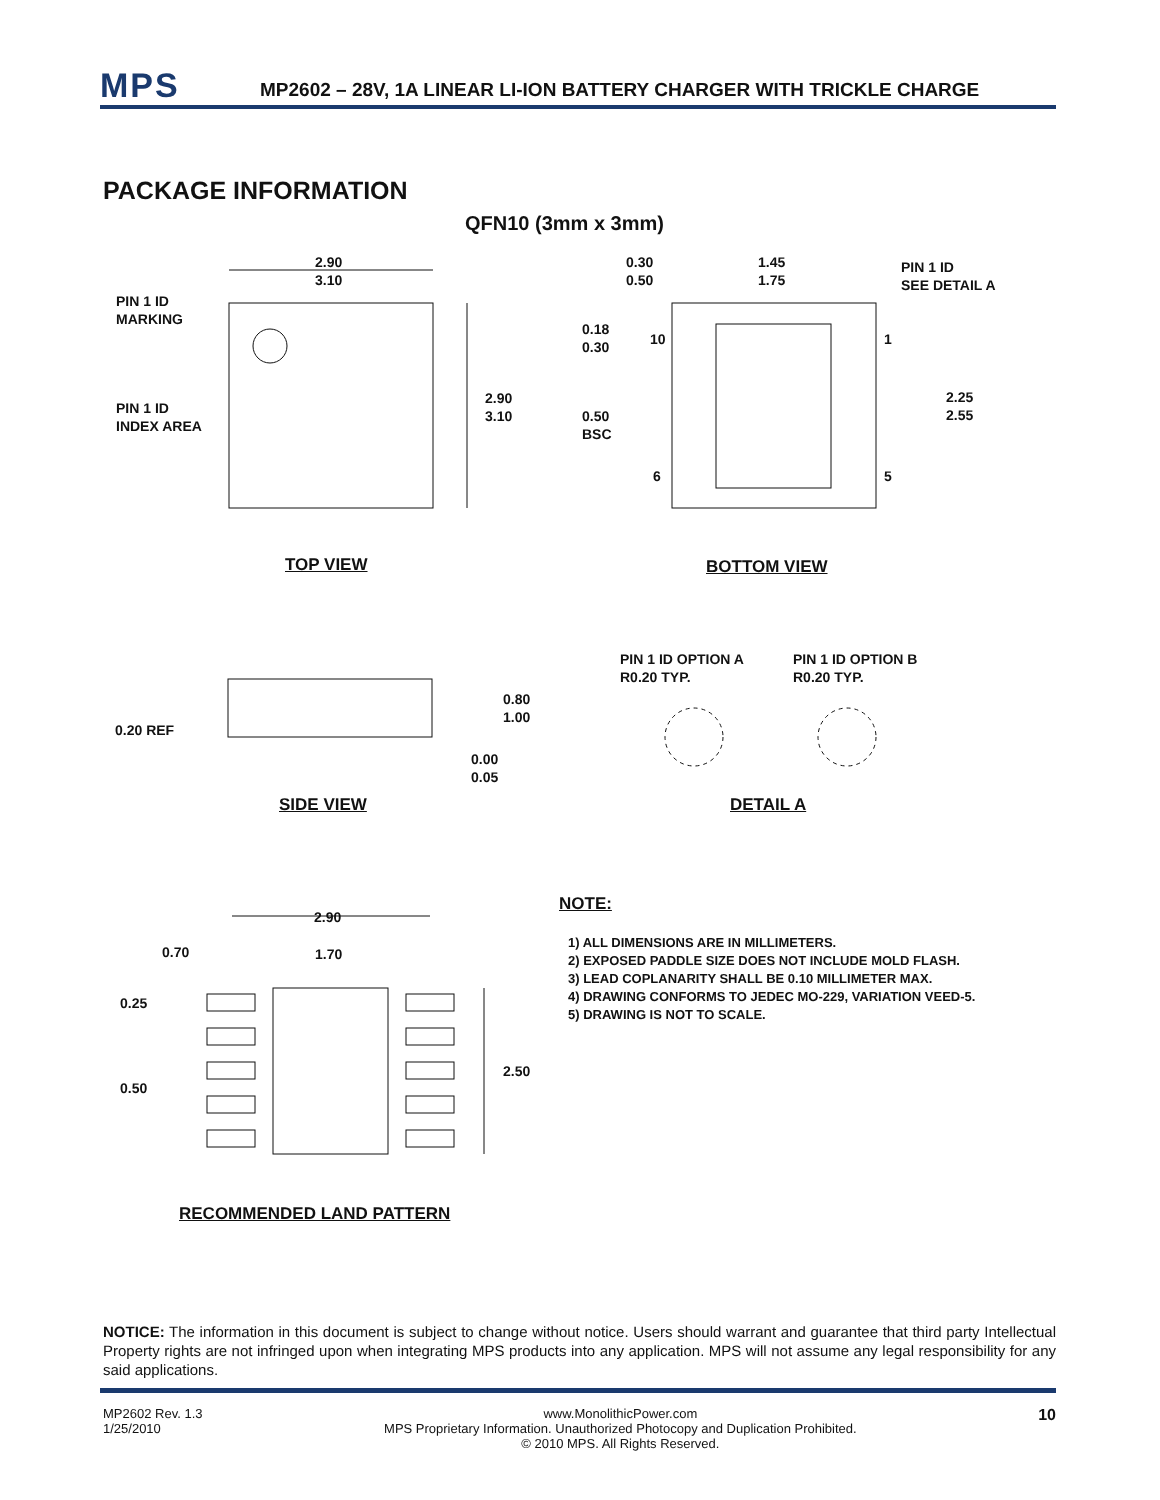MPS
MP2602 – 28V, 1A LINEAR LI-ION BATTERY CHARGER WITH TRICKLE CHARGE
PACKAGE INFORMATION
QFN10 (3mm x 3mm)
2.90
3.10
PIN 1 ID
MARKING
PIN 1 ID
INDEX AREA
2.90
3.10
0.30
0.50
1.45
1.75
PIN 1 ID
SEE DETAIL A
0.18
0.30
10 1
2.25
2.55
0.50
BSC
6 5
TOP VIEW BOTTOM VIEW
PIN 1 ID OPTION A
R0.20 TYP.
PIN 1 ID OPTION B
R0.20 TYP.
0.80
1.00
0.20 REF
0.00
0.05
SIDE VIEW DETAIL A
2.90
0.70 1.70
0.25
2.50
0.50
RECOMMENDED LAND PATTERN
NOTE:
1) ALL DIMENSIONS ARE IN MILLIMETERS.
2) EXPOSED PADDLE SIZE DOES NOT INCLUDE MOLD FLASH.
3) LEAD COPLANARITY SHALL BE 0.10 MILLIMETER MAX.
4) DRAWING CONFORMS TO JEDEC MO-229, VARIATION VEED-5.
5) DRAWING IS NOT TO SCALE.
NOTICE: The information in this document is subject to change without notice. Users should warrant and guarantee that third party Intellectual Property rights are not infringed upon when integrating MPS products into any application. MPS will not assume any legal responsibility for any said applications.
MP2602 Rev. 1.3
1/25/2010
www.MonolithicPower.com
MPS Proprietary Information. Unauthorized Photocopy and Duplication Prohibited.
© 2010 MPS. All Rights Reserved.
10